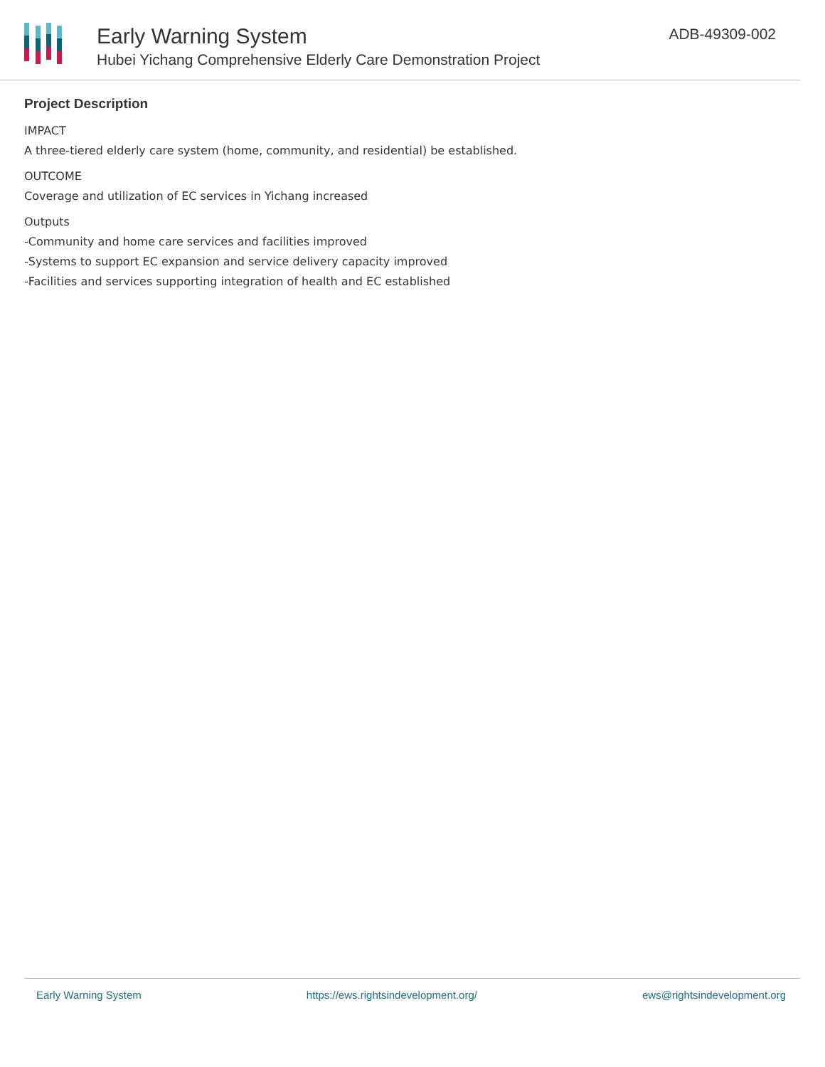Early Warning System
Hubei Yichang Comprehensive Elderly Care Demonstration Project
ADB-49309-002
Project Description
IMPACT
A three-tiered elderly care system (home, community, and residential) be established.
OUTCOME
Coverage and utilization of EC services in Yichang increased
Outputs
-Community and home care services and facilities improved
-Systems to support EC expansion and service delivery capacity improved
-Facilities and services supporting integration of health and EC established
Early Warning System https://ews.rightsindevelopment.org/ ews@rightsindevelopment.org